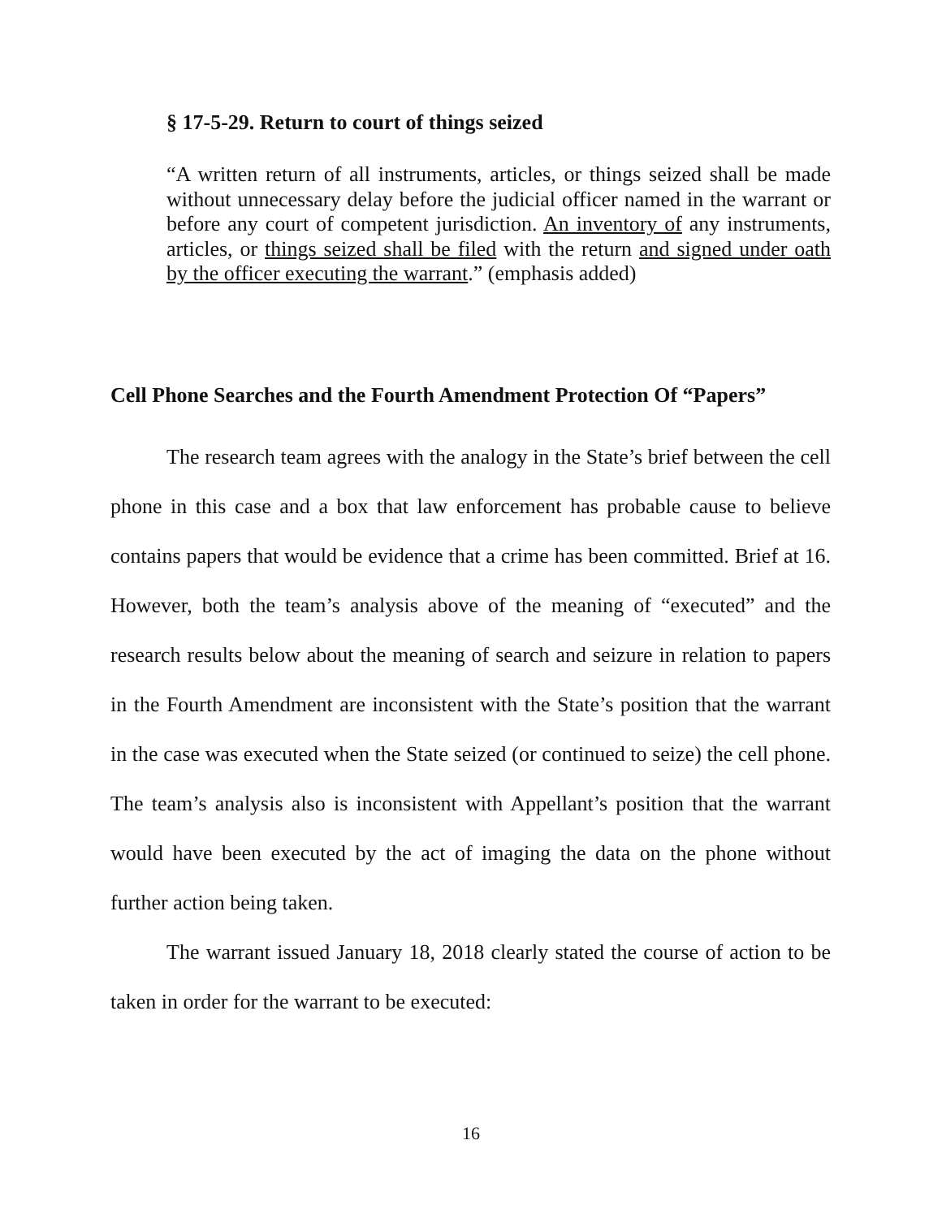§ 17-5-29. Return to court of things seized
“A written return of all instruments, articles, or things seized shall be made without unnecessary delay before the judicial officer named in the warrant or before any court of competent jurisdiction. An inventory of any instruments, articles, or things seized shall be filed with the return and signed under oath by the officer executing the warrant.” (emphasis added)
Cell Phone Searches and the Fourth Amendment Protection Of “Papers”
The research team agrees with the analogy in the State’s brief between the cell phone in this case and a box that law enforcement has probable cause to believe contains papers that would be evidence that a crime has been committed. Brief at 16. However, both the team’s analysis above of the meaning of “executed” and the research results below about the meaning of search and seizure in relation to papers in the Fourth Amendment are inconsistent with the State’s position that the warrant in the case was executed when the State seized (or continued to seize) the cell phone. The team’s analysis also is inconsistent with Appellant’s position that the warrant would have been executed by the act of imaging the data on the phone without further action being taken.
The warrant issued January 18, 2018 clearly stated the course of action to be taken in order for the warrant to be executed:
16